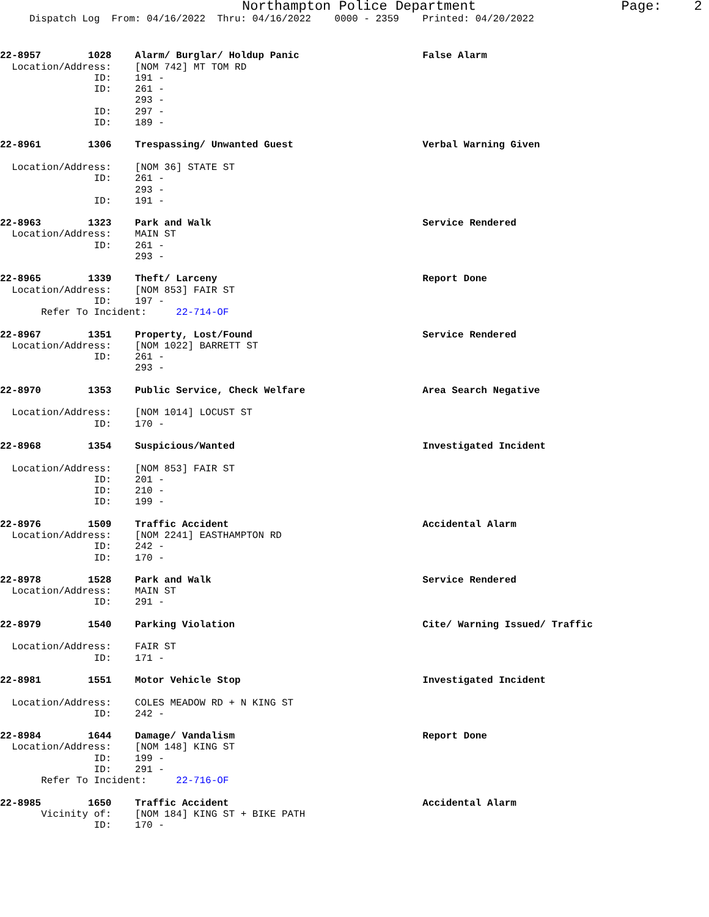Northampton Police Department Page: 2
Dispatch Log From: 04/16/2022 Thru: 04/16/2022 0000 - 2359 Printed: 04/20/2022
22-8957 1028 Alarm/ Burglar/ Holdup Panic False Alarm Location/Address: [NOM 742] MT TOM RD ID: 191 - ID: 261 - 293 - ID: 297 - ID: 189 -
22-8961 1306 Trespassing/ Unwanted Guest Verbal Warning Given Location/Address: [NOM 36] STATE ST ID: 261 - 293 - ID: 191 -
22-8963 1323 Park and Walk Service Rendered Location/Address: MAIN ST ID: 261 - 293 -
22-8965 1339 Theft/ Larceny Report Done Location/Address: [NOM 853] FAIR ST ID: 197 - Refer To Incident: 22-714-OF
22-8967 1351 Property, Lost/Found Service Rendered Location/Address: [NOM 1022] BARRETT ST ID: 261 - 293 -
22-8970 1353 Public Service, Check Welfare Area Search Negative Location/Address: [NOM 1014] LOCUST ST ID: 170 -
22-8968 1354 Suspicious/Wanted Investigated Incident Location/Address: [NOM 853] FAIR ST ID: 201 - ID: 210 - ID: 199 -
22-8976 1509 Traffic Accident Accidental Alarm Location/Address: [NOM 2241] EASTHAMPTON RD ID: 242 - ID: 170 -
22-8978 1528 Park and Walk Service Rendered Location/Address: MAIN ST ID: 291 -
22-8979 1540 Parking Violation Cite/ Warning Issued/ Traffic Location/Address: FAIR ST ID: 171 -
22-8981 1551 Motor Vehicle Stop Investigated Incident Location/Address: COLES MEADOW RD + N KING ST ID: 242 -
22-8984 1644 Damage/ Vandalism Report Done Location/Address: [NOM 148] KING ST ID: 199 - ID: 291 - Refer To Incident: 22-716-OF
22-8985 1650 Traffic Accident Accidental Alarm Vicinity of: [NOM 184] KING ST + BIKE PATH ID: 170 -